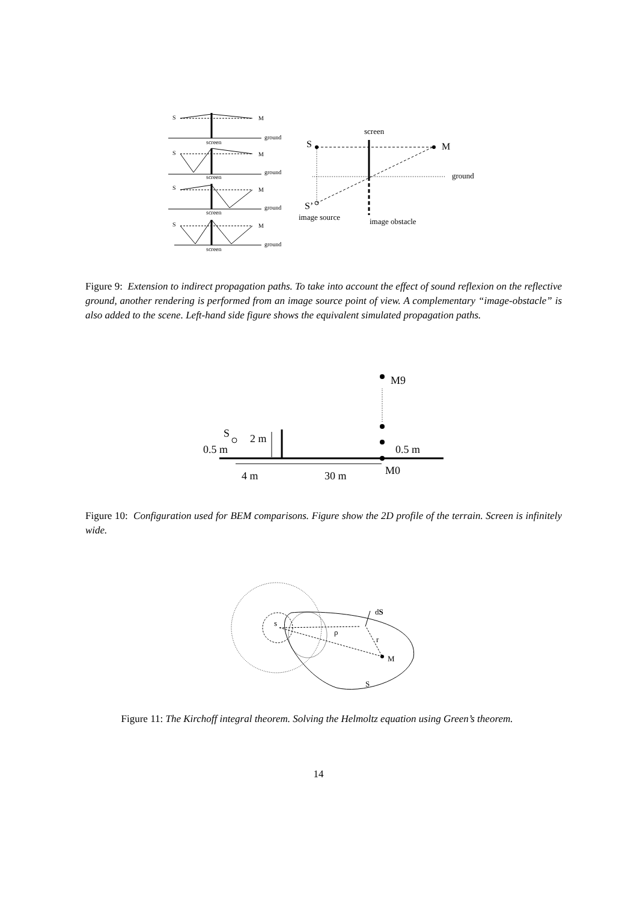S
M
ground
screen
S
M
ground
screen
S
M
ground
screen
S
M
ground
screen
screen
S
M
ground
S’
image source
image obstacle
Figure 9: Extension to indirect propagation paths. To take into account the effect of sound reflexion on the reflective ground, another rendering is performed from an image source point of view. A complementary “image-obstacle” is also added to the scene. Left-hand side figure shows the equivalent simulated propagation paths.
M9
S
2 m
0.5 m
0.5 m
4 m
30 m
M0
Figure 10: Configuration used for BEM comparisons. Figure show the 2D profile of the terrain. Screen is infinitely wide.
s
dS
ρ
r
M
S
Figure 11: The Kirchoff integral theorem. Solving the Helmoltz equation using Green’s theorem.
14